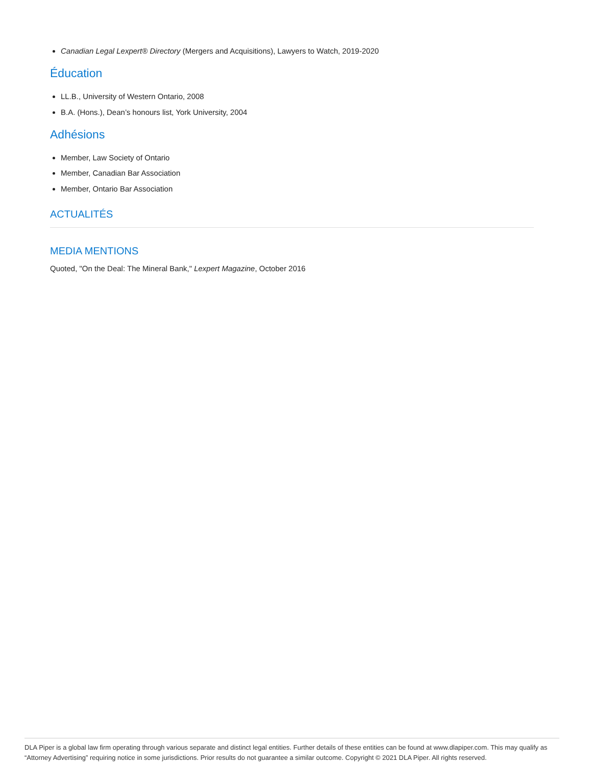Canadian Legal Lexpert® Directory (Mergers and Acquisitions), Lawyers to Watch, 2019-2020
Éducation
LL.B., University of Western Ontario, 2008
B.A. (Hons.), Dean’s honours list, York University, 2004
Adhésions
Member, Law Society of Ontario
Member, Canadian Bar Association
Member, Ontario Bar Association
ACTUALITÉS
MEDIA MENTIONS
Quoted, "On the Deal: The Mineral Bank," Lexpert Magazine, October 2016
DLA Piper is a global law firm operating through various separate and distinct legal entities. Further details of these entities can be found at www.dlapiper.com. This may qualify as “Attorney Advertising” requiring notice in some jurisdictions. Prior results do not guarantee a similar outcome. Copyright © 2021 DLA Piper. All rights reserved.